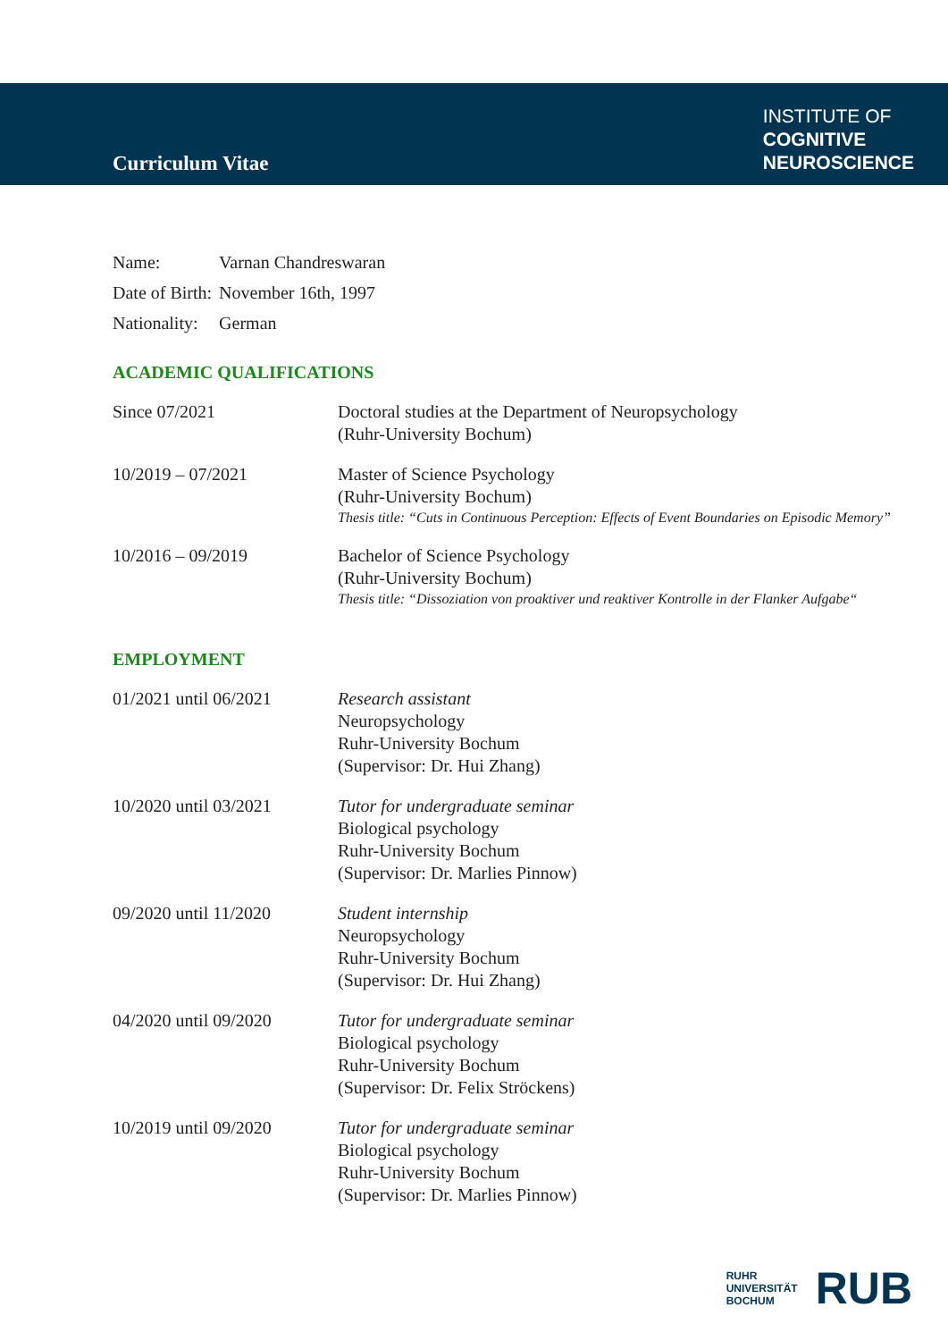Curriculum Vitae
INSTITUTE OF
COGNITIVE
NEUROSCIENCE
| Name: | Varnan Chandreswaran |
| Date of Birth: | November 16th, 1997 |
| Nationality: | German |
ACADEMIC QUALIFICATIONS
| Since 07/2021 | Doctoral studies at the Department of Neuropsychology (Ruhr-University Bochum) |
| 10/2019 – 07/2021 | Master of Science Psychology (Ruhr-University Bochum) Thesis title: “Cuts in Continuous Perception: Effects of Event Boundaries on Episodic Memory” |
| 10/2016 – 09/2019 | Bachelor of Science Psychology (Ruhr-University Bochum) Thesis title: “Dissoziation von proaktiver und reaktiver Kontrolle in der Flanker Aufgabe“ |
EMPLOYMENT
| 01/2021 until 06/2021 | Research assistant Neuropsychology Ruhr-University Bochum (Supervisor: Dr. Hui Zhang) |
| 10/2020 until 03/2021 | Tutor for undergraduate seminar Biological psychology Ruhr-University Bochum (Supervisor: Dr. Marlies Pinnow) |
| 09/2020 until 11/2020 | Student internship Neuropsychology Ruhr-University Bochum (Supervisor: Dr. Hui Zhang) |
| 04/2020 until 09/2020 | Tutor for undergraduate seminar Biological psychology Ruhr-University Bochum (Supervisor: Dr. Felix Ströckens) |
| 10/2019 until 09/2020 | Tutor for undergraduate seminar Biological psychology Ruhr-University Bochum (Supervisor: Dr. Marlies Pinnow) |
RUHR
UNIVERSITÄT
BOCHUM
RUB